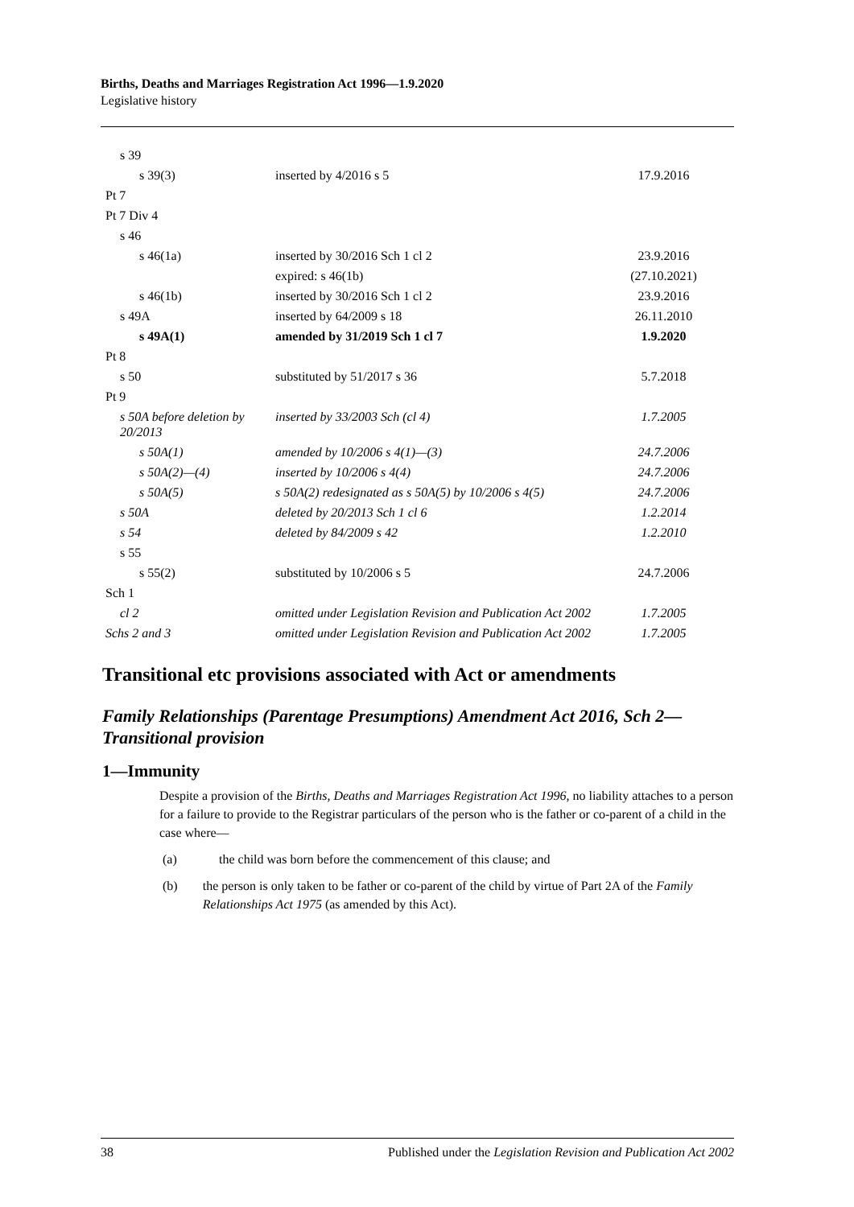Births, Deaths and Marriages Registration Act 1996—1.9.2020
Legislative history
| s 39 | | |
| s 39(3) | inserted by 4/2016 s 5 | 17.9.2016 |
| Pt 7 | | |
| Pt 7 Div 4 | | |
| s 46 | | |
| s 46(1a) | inserted by 30/2016 Sch 1 cl 2 | 23.9.2016 |
| | expired: s 46(1b) | (27.10.2021) |
| s 46(1b) | inserted by 30/2016 Sch 1 cl 2 | 23.9.2016 |
| s 49A | inserted by 64/2009 s 18 | 26.11.2010 |
| s 49A(1) | amended by 31/2019 Sch 1 cl 7 | 1.9.2020 |
| Pt 8 | | |
| s 50 | substituted by 51/2017 s 36 | 5.7.2018 |
| Pt 9 | | |
| s 50A before deletion by 20/2013 | inserted by 33/2003 Sch (cl 4) | 1.7.2005 |
| s 50A(1) | amended by 10/2006 s 4(1)—(3) | 24.7.2006 |
| s 50A(2)—(4) | inserted by 10/2006 s 4(4) | 24.7.2006 |
| s 50A(5) | s 50A(2) redesignated as s 50A(5) by 10/2006 s 4(5) | 24.7.2006 |
| s 50A | deleted by 20/2013 Sch 1 cl 6 | 1.2.2014 |
| s 54 | deleted by 84/2009 s 42 | 1.2.2010 |
| s 55 | | |
| s 55(2) | substituted by 10/2006 s 5 | 24.7.2006 |
| Sch 1 | | |
| cl 2 | omitted under Legislation Revision and Publication Act 2002 | 1.7.2005 |
| Schs 2 and 3 | omitted under Legislation Revision and Publication Act 2002 | 1.7.2005 |
Transitional etc provisions associated with Act or amendments
Family Relationships (Parentage Presumptions) Amendment Act 2016, Sch 2—Transitional provision
1—Immunity
Despite a provision of the Births, Deaths and Marriages Registration Act 1996, no liability attaches to a person for a failure to provide to the Registrar particulars of the person who is the father or co-parent of a child in the case where—
(a) the child was born before the commencement of this clause; and
(b) the person is only taken to be father or co-parent of the child by virtue of Part 2A of the Family Relationships Act 1975 (as amended by this Act).
38 Published under the Legislation Revision and Publication Act 2002